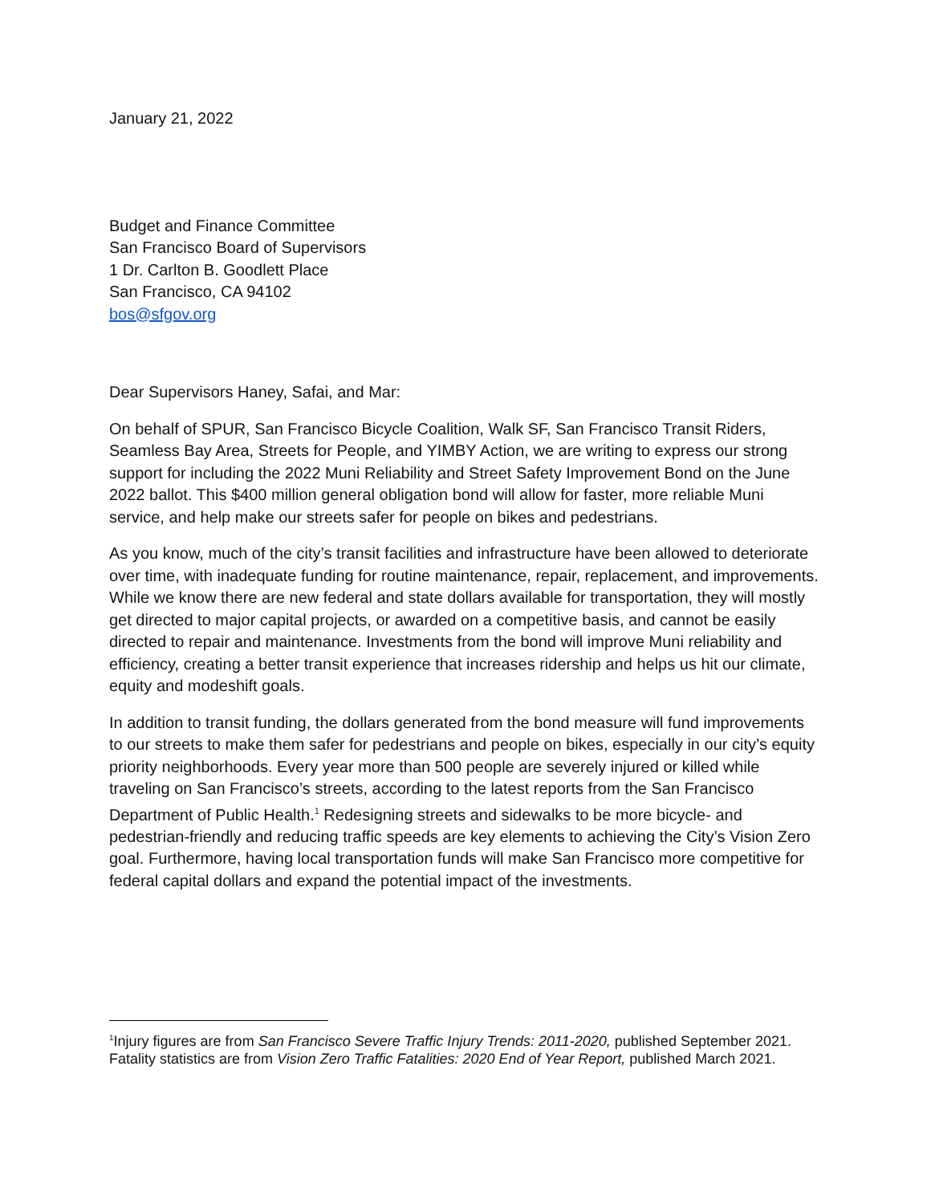January 21, 2022
Budget and Finance Committee
San Francisco Board of Supervisors
1 Dr. Carlton B. Goodlett Place
San Francisco, CA 94102
bos@sfgov.org
Dear Supervisors Haney, Safai, and Mar:
On behalf of SPUR, San Francisco Bicycle Coalition, Walk SF, San Francisco Transit Riders, Seamless Bay Area, Streets for People, and YIMBY Action, we are writing to express our strong support for including the 2022 Muni Reliability and Street Safety Improvement Bond on the June 2022 ballot. This $400 million general obligation bond will allow for faster, more reliable Muni service, and help make our streets safer for people on bikes and pedestrians.
As you know, much of the city’s transit facilities and infrastructure have been allowed to deteriorate over time, with inadequate funding for routine maintenance, repair, replacement, and improvements. While we know there are new federal and state dollars available for transportation, they will mostly get directed to major capital projects, or awarded on a competitive basis, and cannot be easily directed to repair and maintenance. Investments from the bond will improve Muni reliability and efficiency, creating a better transit experience that increases ridership and helps us hit our climate, equity and modeshift goals.
In addition to transit funding, the dollars generated from the bond measure will fund improvements to our streets to make them safer for pedestrians and people on bikes, especially in our city’s equity priority neighborhoods. Every year more than 500 people are severely injured or killed while traveling on San Francisco’s streets, according to the latest reports from the San Francisco Department of Public Health.<sup>1</sup> Redesigning streets and sidewalks to be more bicycle- and pedestrian-friendly and reducing traffic speeds are key elements to achieving the City’s Vision Zero goal. Furthermore, having local transportation funds will make San Francisco more competitive for federal capital dollars and expand the potential impact of the investments.
<sup>1</sup> Injury figures are from San Francisco Severe Traffic Injury Trends: 2011-2020, published September 2021. Fatality statistics are from Vision Zero Traffic Fatalities: 2020 End of Year Report, published March 2021.